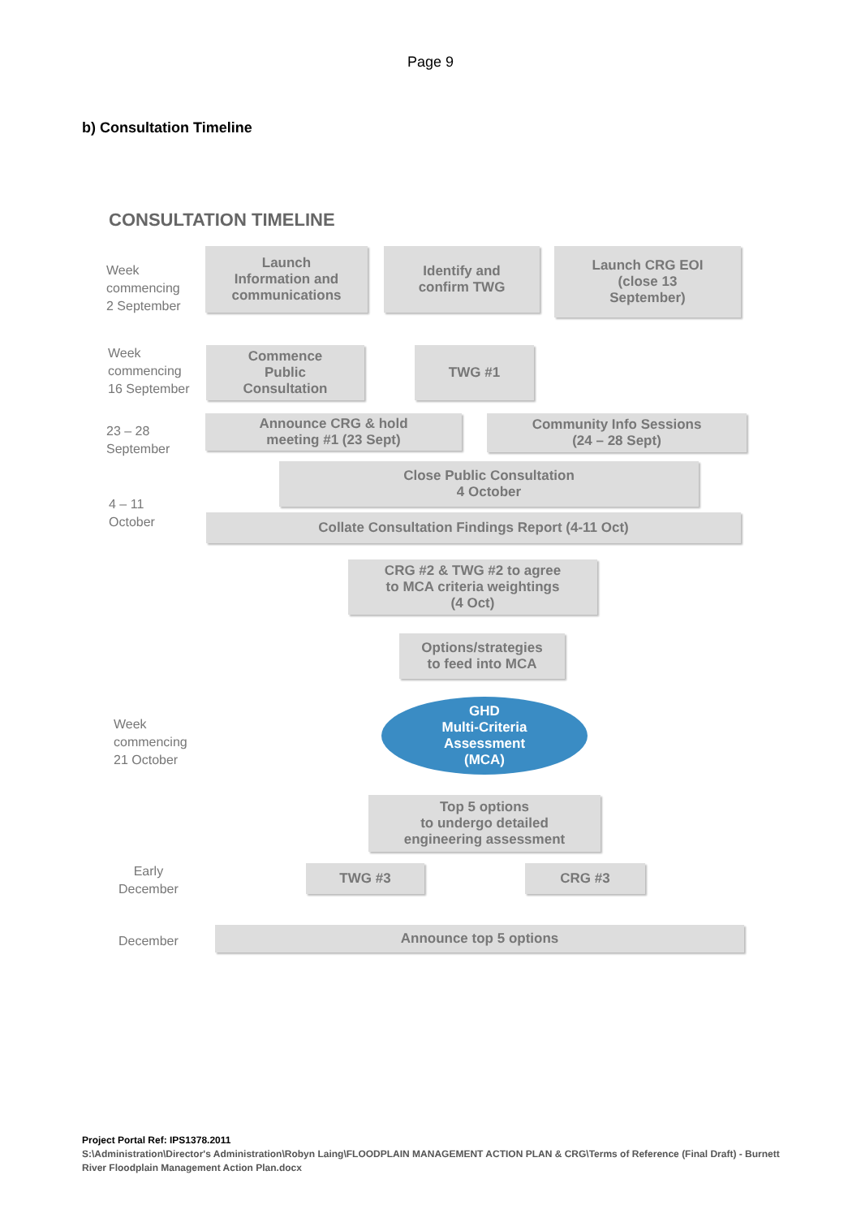Page 9
b) Consultation Timeline
CONSULTATION TIMELINE
Week
commencing
2 September
Launch
Information and
communications
Identify and
confirm TWG
Launch CRG EOI
(close 13
September)
Week
commencing
16 September
Commence
Public
Consultation
TWG #1
23 – 28
September
Announce CRG & hold
meeting #1 (23 Sept)
Community Info Sessions
(24 – 28 Sept)
Close Public Consultation
4 October
4 – 11
October
Collate Consultation Findings Report (4-11 Oct)
CRG #2 & TWG #2 to agree
to MCA criteria weightings
(4 Oct)
Options/strategies
to feed into MCA
Week
commencing
21 October
GHD
Multi-Criteria
Assessment
(MCA)
Top 5 options
to undergo detailed
engineering assessment
Early
December
TWG #3 CRG #3
December Announce top 5 options
Project Portal Ref: IPS1378.2011
S:\Administration\Director's Administration\Robyn Laing\FLOODPLAIN MANAGEMENT ACTION PLAN & CRG\Terms of Reference (Final Draft) - Burnett River Floodplain Management Action Plan.docx